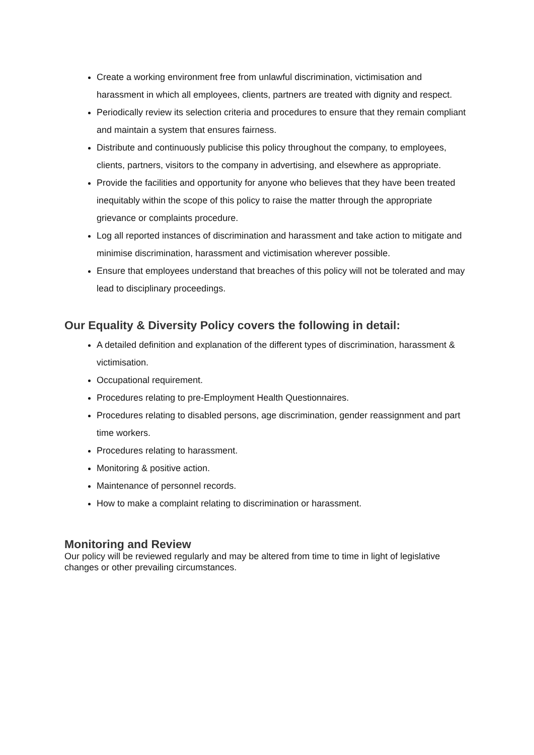Create a working environment free from unlawful discrimination, victimisation and harassment in which all employees, clients, partners are treated with dignity and respect.
Periodically review its selection criteria and procedures to ensure that they remain compliant and maintain a system that ensures fairness.
Distribute and continuously publicise this policy throughout the company, to employees, clients, partners, visitors to the company in advertising, and elsewhere as appropriate.
Provide the facilities and opportunity for anyone who believes that they have been treated inequitably within the scope of this policy to raise the matter through the appropriate grievance or complaints procedure.
Log all reported instances of discrimination and harassment and take action to mitigate and minimise discrimination, harassment and victimisation wherever possible.
Ensure that employees understand that breaches of this policy will not be tolerated and may lead to disciplinary proceedings.
Our Equality & Diversity Policy covers the following in detail:
A detailed definition and explanation of the different types of discrimination, harassment & victimisation.
Occupational requirement.
Procedures relating to pre-Employment Health Questionnaires.
Procedures relating to disabled persons, age discrimination, gender reassignment and part time workers.
Procedures relating to harassment.
Monitoring & positive action.
Maintenance of personnel records.
How to make a complaint relating to discrimination or harassment.
Monitoring and Review
Our policy will be reviewed regularly and may be altered from time to time in light of legislative changes or other prevailing circumstances.